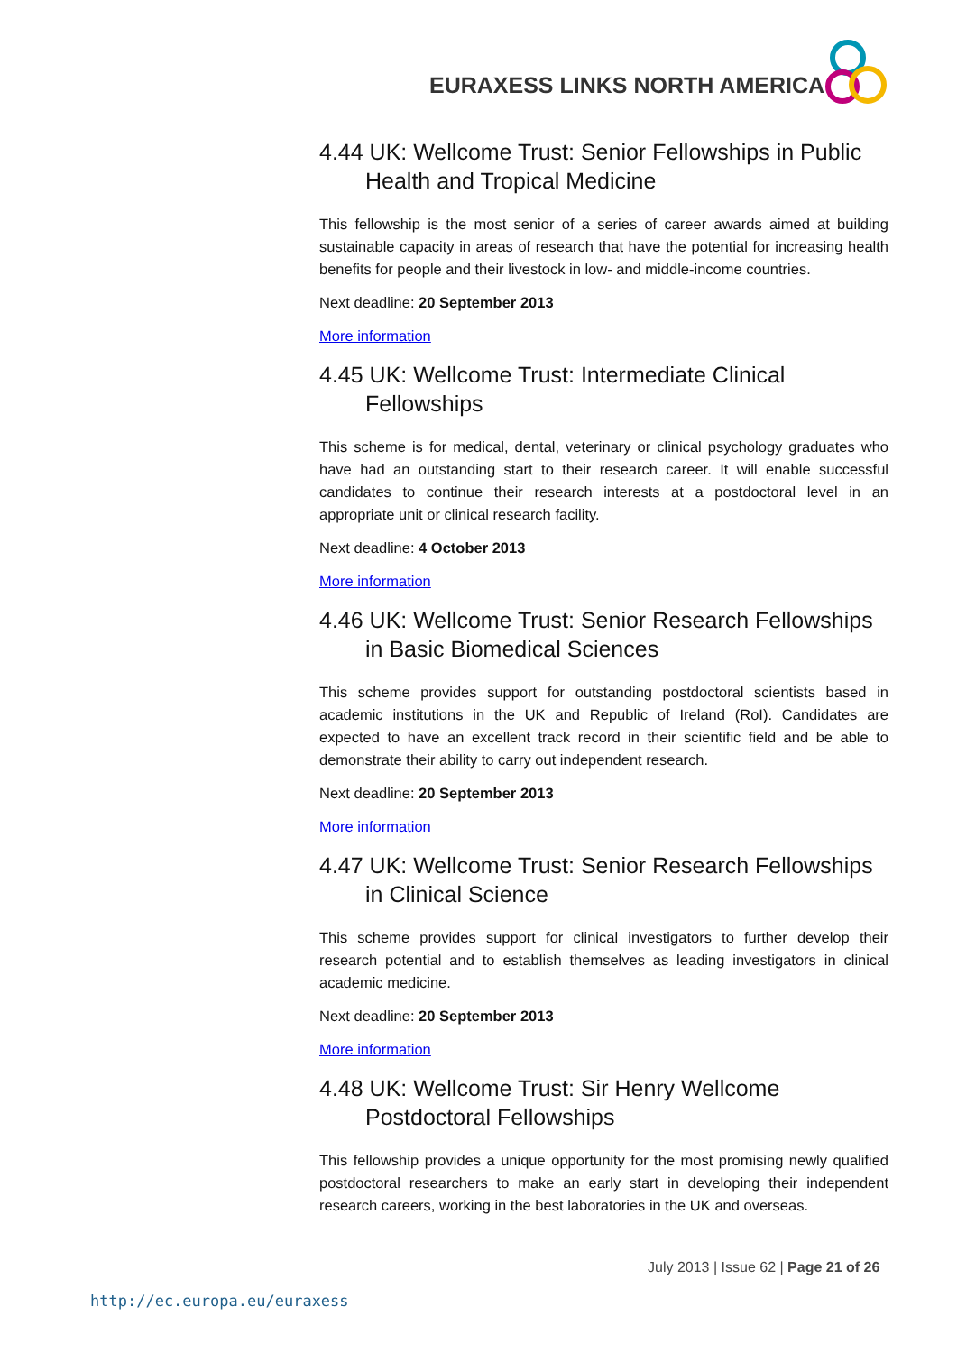EURAXESS LINKS NORTH AMERICA
4.44 UK: Wellcome Trust: Senior Fellowships in Public Health and Tropical Medicine
This fellowship is the most senior of a series of career awards aimed at building sustainable capacity in areas of research that have the potential for increasing health benefits for people and their livestock in low- and middle-income countries.
Next deadline: 20 September 2013
More information
4.45 UK: Wellcome Trust: Intermediate Clinical Fellowships
This scheme is for medical, dental, veterinary or clinical psychology graduates who have had an outstanding start to their research career. It will enable successful candidates to continue their research interests at a postdoctoral level in an appropriate unit or clinical research facility.
Next deadline: 4 October 2013
More information
4.46 UK: Wellcome Trust: Senior Research Fellowships in Basic Biomedical Sciences
This scheme provides support for outstanding postdoctoral scientists based in academic institutions in the UK and Republic of Ireland (RoI). Candidates are expected to have an excellent track record in their scientific field and be able to demonstrate their ability to carry out independent research.
Next deadline: 20 September 2013
More information
4.47 UK: Wellcome Trust: Senior Research Fellowships in Clinical Science
This scheme provides support for clinical investigators to further develop their research potential and to establish themselves as leading investigators in clinical academic medicine.
Next deadline: 20 September 2013
More information
4.48 UK: Wellcome Trust: Sir Henry Wellcome Postdoctoral Fellowships
This fellowship provides a unique opportunity for the most promising newly qualified postdoctoral researchers to make an early start in developing their independent research careers, working in the best laboratories in the UK and overseas.
July 2013 | Issue 62 | Page 21 of 26
http://ec.europa.eu/euraxess